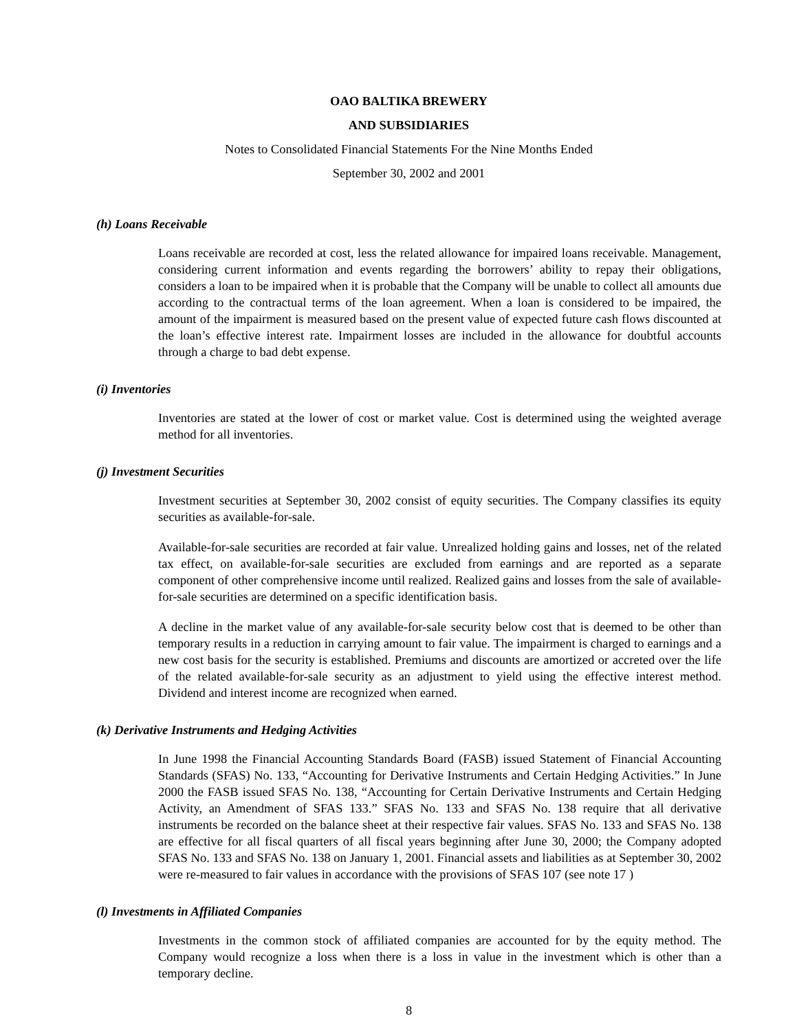OAO BALTIKA BREWERY
AND SUBSIDIARIES
Notes to Consolidated Financial Statements For the Nine Months Ended
September 30, 2002 and 2001
(h) Loans Receivable
Loans receivable are recorded at cost, less the related allowance for impaired loans receivable. Management, considering current information and events regarding the borrowers’ ability to repay their obligations, considers a loan to be impaired when it is probable that the Company will be unable to collect all amounts due according to the contractual terms of the loan agreement. When a loan is considered to be impaired, the amount of the impairment is measured based on the present value of expected future cash flows discounted at the loan’s effective interest rate. Impairment losses are included in the allowance for doubtful accounts through a charge to bad debt expense.
(i) Inventories
Inventories are stated at the lower of cost or market value. Cost is determined using the weighted average method for all inventories.
(j) Investment Securities
Investment securities at September 30, 2002 consist of equity securities. The Company classifies its equity securities as available-for-sale.
Available-for-sale securities are recorded at fair value. Unrealized holding gains and losses, net of the related tax effect, on available-for-sale securities are excluded from earnings and are reported as a separate component of other comprehensive income until realized. Realized gains and losses from the sale of available-for-sale securities are determined on a specific identification basis.
A decline in the market value of any available-for-sale security below cost that is deemed to be other than temporary results in a reduction in carrying amount to fair value. The impairment is charged to earnings and a new cost basis for the security is established. Premiums and discounts are amortized or accreted over the life of the related available-for-sale security as an adjustment to yield using the effective interest method. Dividend and interest income are recognized when earned.
(k) Derivative Instruments and Hedging Activities
In June 1998 the Financial Accounting Standards Board (FASB) issued Statement of Financial Accounting Standards (SFAS) No. 133, “Accounting for Derivative Instruments and Certain Hedging Activities.” In June 2000 the FASB issued SFAS No. 138, “Accounting for Certain Derivative Instruments and Certain Hedging Activity, an Amendment of SFAS 133.” SFAS No. 133 and SFAS No. 138 require that all derivative instruments be recorded on the balance sheet at their respective fair values. SFAS No. 133 and SFAS No. 138 are effective for all fiscal quarters of all fiscal years beginning after June 30, 2000; the Company adopted SFAS No. 133 and SFAS No. 138 on January 1, 2001. Financial assets and liabilities as at September 30, 2002 were re-measured to fair values in accordance with the provisions of SFAS 107 (see note 17 )
(l) Investments in Affiliated Companies
Investments in the common stock of affiliated companies are accounted for by the equity method. The Company would recognize a loss when there is a loss in value in the investment which is other than a temporary decline.
8